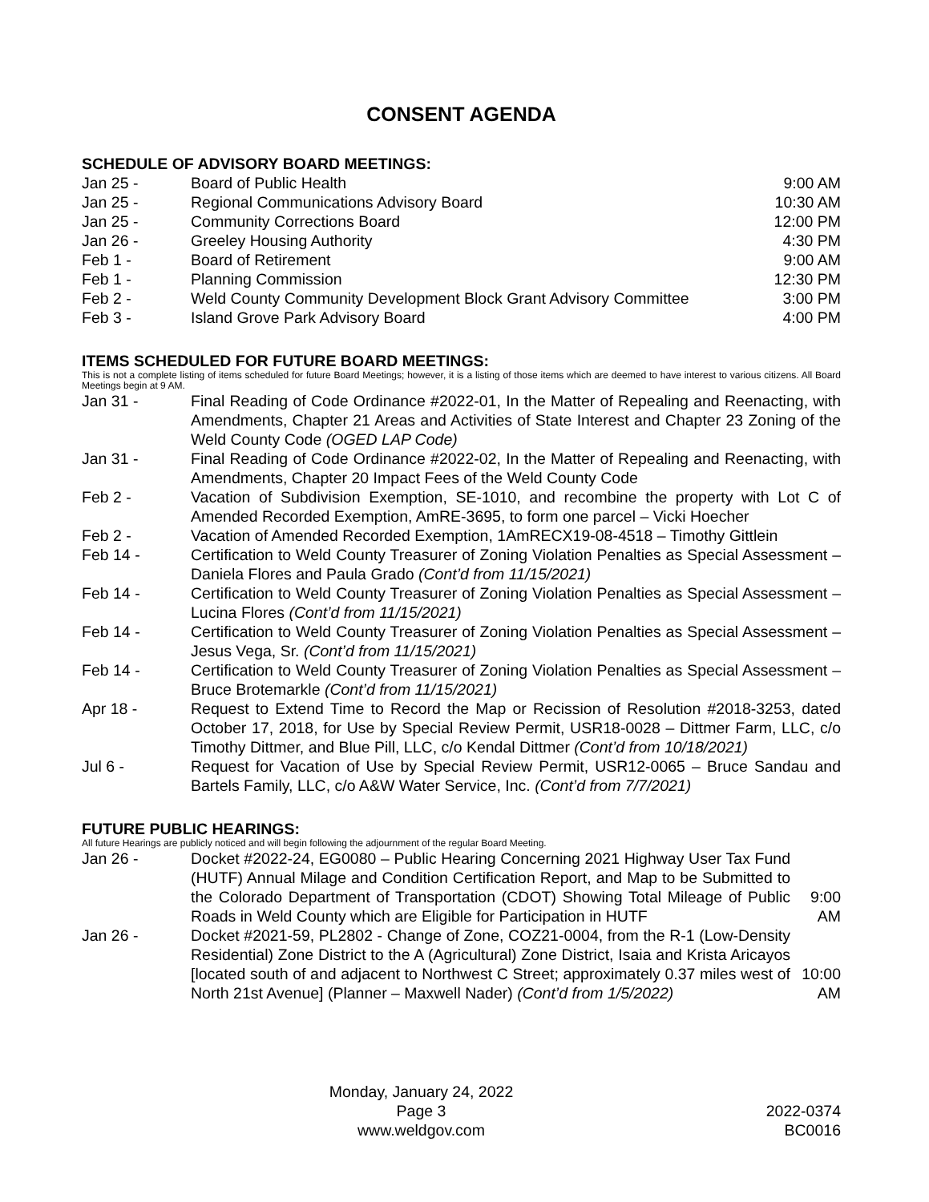CONSENT AGENDA
SCHEDULE OF ADVISORY BOARD MEETINGS:
Jan 25 - Board of Public Health 9:00 AM
Jan 25 - Regional Communications Advisory Board
10:30 AM
Jan 25 - Community Corrections Board 12:00 PM
Jan 26 - Greeley Housing Authority 4:30 PM
Feb 1 - Board of Retirement 9:00 AM
Feb 1 - Planning Commission 12:30 PM
Feb 2 - Weld County Community Development Block Grant Advisory Committee
3:00 PM
Feb 3 - Island Grove Park Advisory Board
4:00 PM
ITEMS SCHEDULED FOR FUTURE BOARD MEETINGS:
This is not a complete listing of items scheduled for future Board Meetings; however, it is a listing of those items which are deemed to have interest to various citizens. All Board Meetings begin at 9 AM.
Jan 31 - Final Reading of Code Ordinance #2022-01, In the Matter of Repealing and Reenacting, with Amendments, Chapter 21 Areas and Activities of State Interest and Chapter 23 Zoning of the Weld County Code (OGED LAP Code)
Jan 31 - Final Reading of Code Ordinance #2022-02, In the Matter of Repealing and Reenacting, with Amendments, Chapter 20 Impact Fees of the Weld County Code
Feb 2 - Vacation of Subdivision Exemption, SE-1010, and recombine the property with Lot C of Amended Recorded Exemption, AmRE-3695, to form one parcel – Vicki Hoecher
Feb 2 - Vacation of Amended Recorded Exemption, 1AmRECX19-08-4518 – Timothy Gittlein
Feb 14 - Certification to Weld County Treasurer of Zoning Violation Penalties as Special Assessment – Daniela Flores and Paula Grado (Cont’d from 11/15/2021)
Feb 14 - Certification to Weld County Treasurer of Zoning Violation Penalties as Special Assessment – Lucina Flores (Cont’d from 11/15/2021)
Feb 14 - Certification to Weld County Treasurer of Zoning Violation Penalties as Special Assessment – Jesus Vega, Sr. (Cont’d from 11/15/2021)
Feb 14 - Certification to Weld County Treasurer of Zoning Violation Penalties as Special Assessment – Bruce Brotemarkle (Cont’d from 11/15/2021)
Apr 18 - Request to Extend Time to Record the Map or Recission of Resolution #2018-3253, dated October 17, 2018, for Use by Special Review Permit, USR18-0028 – Dittmer Farm, LLC, c/o Timothy Dittmer, and Blue Pill, LLC, c/o Kendal Dittmer (Cont’d from 10/18/2021)
Jul 6 - Request for Vacation of Use by Special Review Permit, USR12-0065 – Bruce Sandau and Bartels Family, LLC, c/o A&W Water Service, Inc. (Cont’d from 7/7/2021)
FUTURE PUBLIC HEARINGS:
All future Hearings are publicly noticed and will begin following the adjournment of the regular Board Meeting.
Jan 26 - Docket #2022-24, EG0080 – Public Hearing Concerning 2021 Highway User Tax Fund (HUTF) Annual Milage and Condition Certification Report, and Map to be Submitted to the Colorado Department of Transportation (CDOT) Showing Total Mileage of Public Roads in Weld County which are Eligible for Participation in HUTF
9:00 AM
Jan 26 - Docket #2021-59, PL2802 - Change of Zone, COZ21-0004, from the R-1 (Low-Density Residential) Zone District to the A (Agricultural) Zone District, Isaia and Krista Aricayos [located south of and adjacent to Northwest C Street; approximately 0.37 miles west of North 21st Avenue] (Planner – Maxwell Nader) (Cont’d from 1/5/2022)
10:00 AM
Monday, January 24, 2022
Page 3
www.weldgov.com
2022-0374
BC0016